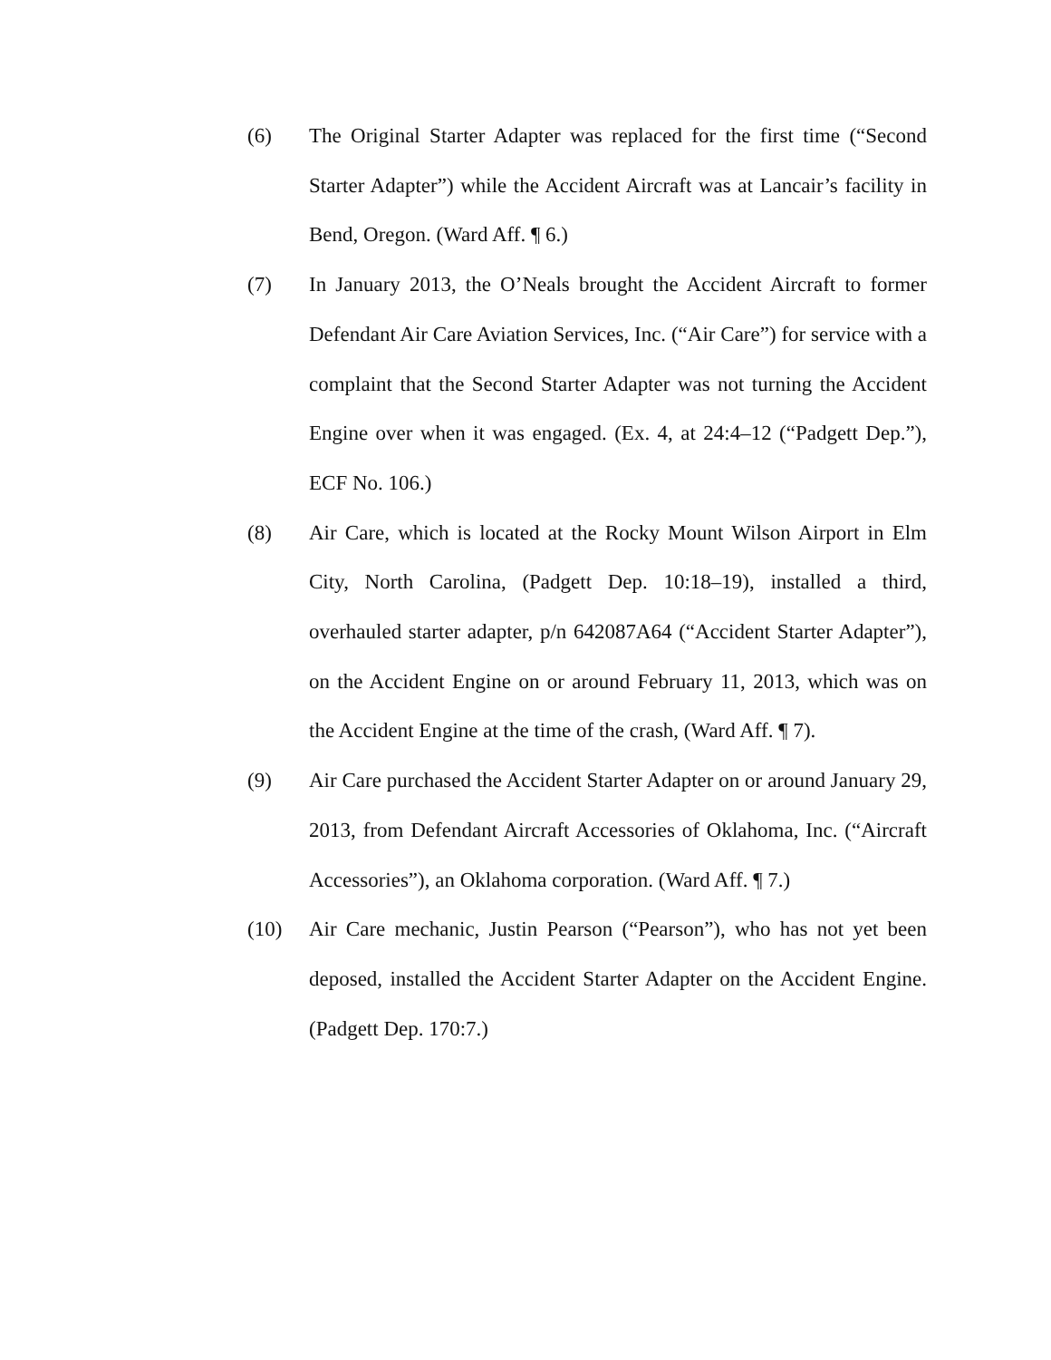(6) The Original Starter Adapter was replaced for the first time (“Second Starter Adapter”) while the Accident Aircraft was at Lancair’s facility in Bend, Oregon. (Ward Aff. ¶ 6.)
(7) In January 2013, the O’Neals brought the Accident Aircraft to former Defendant Air Care Aviation Services, Inc. (“Air Care”) for service with a complaint that the Second Starter Adapter was not turning the Accident Engine over when it was engaged. (Ex. 4, at 24:4–12 (“Padgett Dep.”), ECF No. 106.)
(8) Air Care, which is located at the Rocky Mount Wilson Airport in Elm City, North Carolina, (Padgett Dep. 10:18–19), installed a third, overhauled starter adapter, p/n 642087A64 (“Accident Starter Adapter”), on the Accident Engine on or around February 11, 2013, which was on the Accident Engine at the time of the crash, (Ward Aff. ¶ 7).
(9) Air Care purchased the Accident Starter Adapter on or around January 29, 2013, from Defendant Aircraft Accessories of Oklahoma, Inc. (“Aircraft Accessories”), an Oklahoma corporation. (Ward Aff. ¶ 7.)
(10) Air Care mechanic, Justin Pearson (“Pearson”), who has not yet been deposed, installed the Accident Starter Adapter on the Accident Engine. (Padgett Dep. 170:7.)